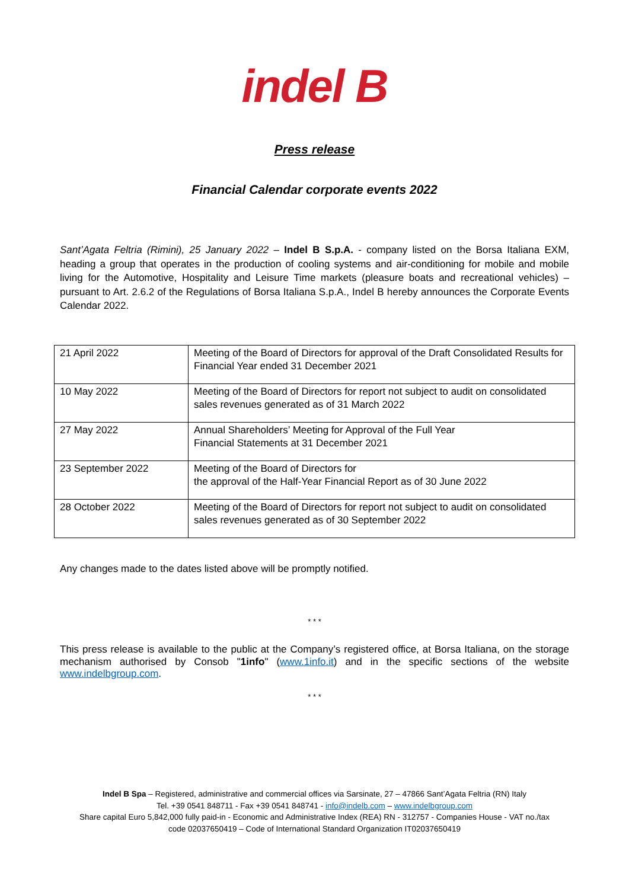indel B
Press release
Financial Calendar corporate events 2022
Sant’Agata Feltria (Rimini), 25 January 2022 – Indel B S.p.A. - company listed on the Borsa Italiana EXM, heading a group that operates in the production of cooling systems and air-conditioning for mobile and mobile living for the Automotive, Hospitality and Leisure Time markets (pleasure boats and recreational vehicles) – pursuant to Art. 2.6.2 of the Regulations of Borsa Italiana S.p.A., Indel B hereby announces the Corporate Events Calendar 2022.
| 21 April 2022 | Meeting of the Board of Directors for approval of the Draft Consolidated Results for Financial Year ended 31 December 2021 |
| 10 May 2022 | Meeting of the Board of Directors for report not subject to audit on consolidated sales revenues generated as of 31 March 2022 |
| 27 May 2022 | Annual Shareholders’ Meeting for Approval of the Full Year Financial Statements at 31 December 2021 |
| 23 September 2022 | Meeting of the Board of Directors for the approval of the Half-Year Financial Report as of 30 June 2022 |
| 28 October 2022 | Meeting of the Board of Directors for report not subject to audit on consolidated sales revenues generated as of 30 September 2022 |
Any changes made to the dates listed above will be promptly notified.
* * *
This press release is available to the public at the Company’s registered office, at Borsa Italiana, on the storage mechanism authorised by Consob "1info" (www.1info.it) and in the specific sections of the website www.indelbgroup.com.
* * *
Indel B Spa – Registered, administrative and commercial offices via Sarsinate, 27 – 47866 Sant’Agata Feltria (RN) Italy
Tel. +39 0541 848711 - Fax +39 0541 848741 - info@indelb.com – www.indelbgroup.com
Share capital Euro 5,842,000 fully paid-in - Economic and Administrative Index (REA) RN - 312757 - Companies House - VAT no./tax
code 02037650419 – Code of International Standard Organization IT02037650419